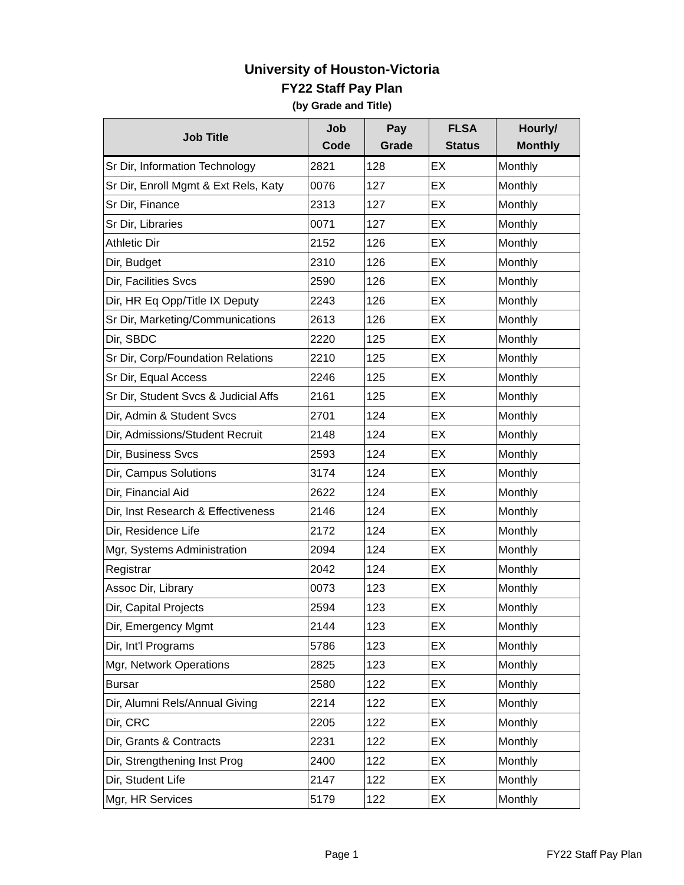University of Houston-Victoria
FY22 Staff Pay Plan
(by Grade and Title)
| Job Title | Job Code | Pay Grade | FLSA Status | Hourly/ Monthly |
| --- | --- | --- | --- | --- |
| Sr Dir, Information Technology | 2821 | 128 | EX | Monthly |
| Sr Dir, Enroll Mgmt & Ext Rels, Katy | 0076 | 127 | EX | Monthly |
| Sr Dir, Finance | 2313 | 127 | EX | Monthly |
| Sr Dir, Libraries | 0071 | 127 | EX | Monthly |
| Athletic Dir | 2152 | 126 | EX | Monthly |
| Dir, Budget | 2310 | 126 | EX | Monthly |
| Dir, Facilities Svcs | 2590 | 126 | EX | Monthly |
| Dir, HR Eq Opp/Title IX Deputy | 2243 | 126 | EX | Monthly |
| Sr Dir, Marketing/Communications | 2613 | 126 | EX | Monthly |
| Dir, SBDC | 2220 | 125 | EX | Monthly |
| Sr Dir, Corp/Foundation Relations | 2210 | 125 | EX | Monthly |
| Sr Dir, Equal Access | 2246 | 125 | EX | Monthly |
| Sr Dir, Student Svcs & Judicial Affs | 2161 | 125 | EX | Monthly |
| Dir, Admin & Student Svcs | 2701 | 124 | EX | Monthly |
| Dir, Admissions/Student Recruit | 2148 | 124 | EX | Monthly |
| Dir, Business Svcs | 2593 | 124 | EX | Monthly |
| Dir, Campus Solutions | 3174 | 124 | EX | Monthly |
| Dir, Financial Aid | 2622 | 124 | EX | Monthly |
| Dir, Inst Research & Effectiveness | 2146 | 124 | EX | Monthly |
| Dir, Residence Life | 2172 | 124 | EX | Monthly |
| Mgr, Systems Administration | 2094 | 124 | EX | Monthly |
| Registrar | 2042 | 124 | EX | Monthly |
| Assoc Dir, Library | 0073 | 123 | EX | Monthly |
| Dir, Capital Projects | 2594 | 123 | EX | Monthly |
| Dir, Emergency Mgmt | 2144 | 123 | EX | Monthly |
| Dir, Int'l Programs | 5786 | 123 | EX | Monthly |
| Mgr, Network Operations | 2825 | 123 | EX | Monthly |
| Bursar | 2580 | 122 | EX | Monthly |
| Dir, Alumni Rels/Annual Giving | 2214 | 122 | EX | Monthly |
| Dir, CRC | 2205 | 122 | EX | Monthly |
| Dir, Grants & Contracts | 2231 | 122 | EX | Monthly |
| Dir, Strengthening Inst Prog | 2400 | 122 | EX | Monthly |
| Dir, Student Life | 2147 | 122 | EX | Monthly |
| Mgr, HR Services | 5179 | 122 | EX | Monthly |
Page 1 FY22 Staff Pay Plan